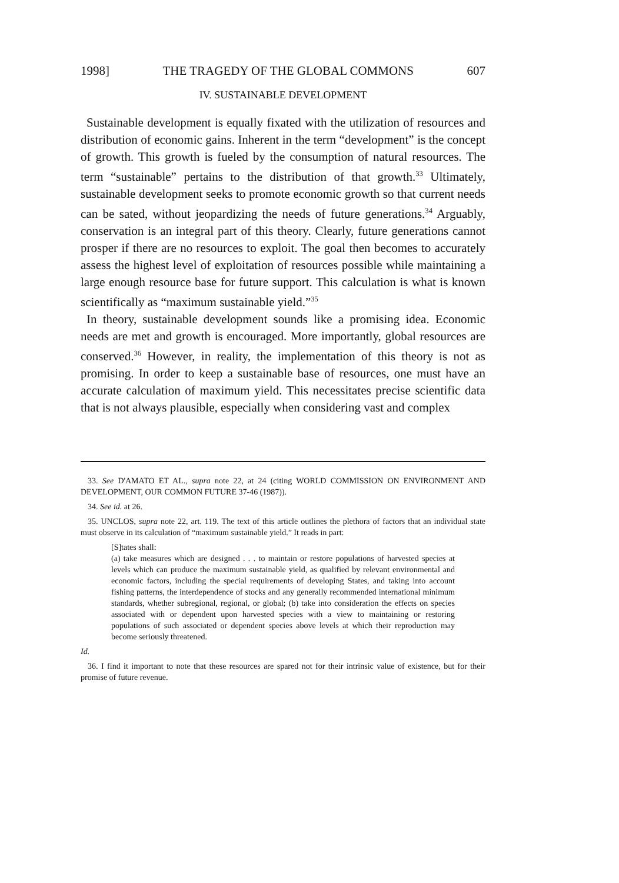1998] THE TRAGEDY OF THE GLOBAL COMMONS 607
IV. SUSTAINABLE DEVELOPMENT
Sustainable development is equally fixated with the utilization of resources and distribution of economic gains. Inherent in the term “development” is the concept of growth. This growth is fueled by the consumption of natural resources. The term “sustainable” pertains to the distribution of that growth.<sup>33</sup> Ultimately, sustainable development seeks to promote economic growth so that current needs can be sated, without jeopardizing the needs of future generations.<sup>34</sup> Arguably, conservation is an integral part of this theory. Clearly, future generations cannot prosper if there are no resources to exploit. The goal then becomes to accurately assess the highest level of exploitation of resources possible while maintaining a large enough resource base for future support. This calculation is what is known scientifically as “maximum sustainable yield.”<sup>35</sup>
In theory, sustainable development sounds like a promising idea. Economic needs are met and growth is encouraged. More importantly, global resources are conserved.<sup>36</sup> However, in reality, the implementation of this theory is not as promising. In order to keep a sustainable base of resources, one must have an accurate calculation of maximum yield. This necessitates precise scientific data that is not always plausible, especially when considering vast and complex
33. See D'AMATO ET AL., supra note 22, at 24 (citing WORLD COMMISSION ON ENVIRONMENT AND DEVELOPMENT, OUR COMMON FUTURE 37-46 (1987)).
34. See id. at 26.
35. UNCLOS, supra note 22, art. 119. The text of this article outlines the plethora of factors that an individual state must observe in its calculation of “maximum sustainable yield.” It reads in part:
[S]tates shall:
(a) take measures which are designed . . . to maintain or restore populations of harvested species at levels which can produce the maximum sustainable yield, as qualified by relevant environmental and economic factors, including the special requirements of developing States, and taking into account fishing patterns, the interdependence of stocks and any generally recommended international minimum standards, whether subregional, regional, or global; (b) take into consideration the effects on species associated with or dependent upon harvested species with a view to maintaining or restoring populations of such associated or dependent species above levels at which their reproduction may become seriously threatened.
Id.
36. I find it important to note that these resources are spared not for their intrinsic value of existence, but for their promise of future revenue.